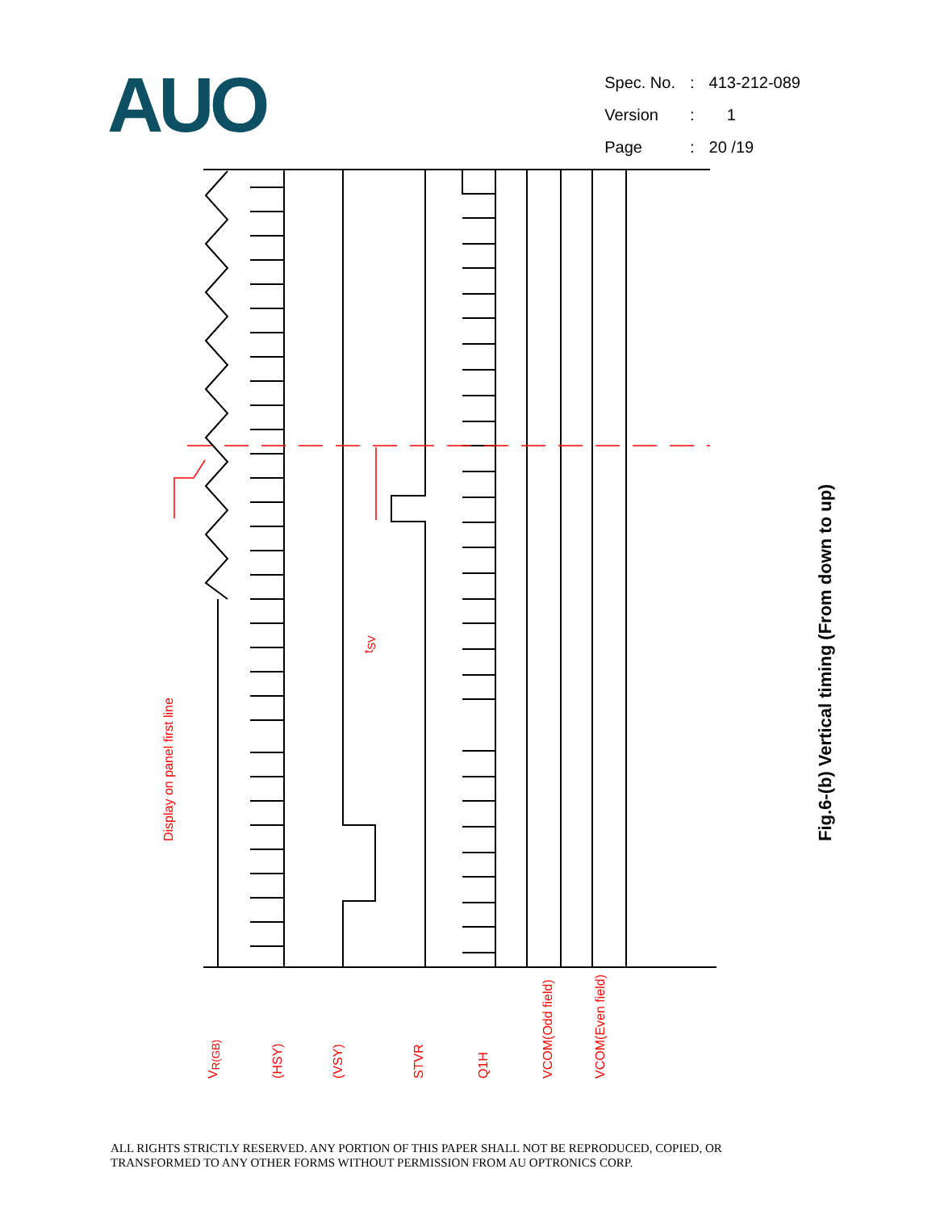AUO
| Spec. No. | : | 413-212-089 |
| Version | : | 1 |
| Page | : | 20 /19 |
Display on panel first line
t<sub>SV</sub>
V<sub>R(GB)</sub> (HSY) (VSY) STVR Q1H VCOM(Odd field) VCOM(Even field)
Fig.6-(b) Vertical timing (From down to up)
ALL RIGHTS STRICTLY RESERVED. ANY PORTION OF THIS PAPER SHALL NOT BE REPRODUCED, COPIED, OR
TRANSFORMED TO ANY OTHER FORMS WITHOUT PERMISSION FROM AU OPTRONICS CORP.